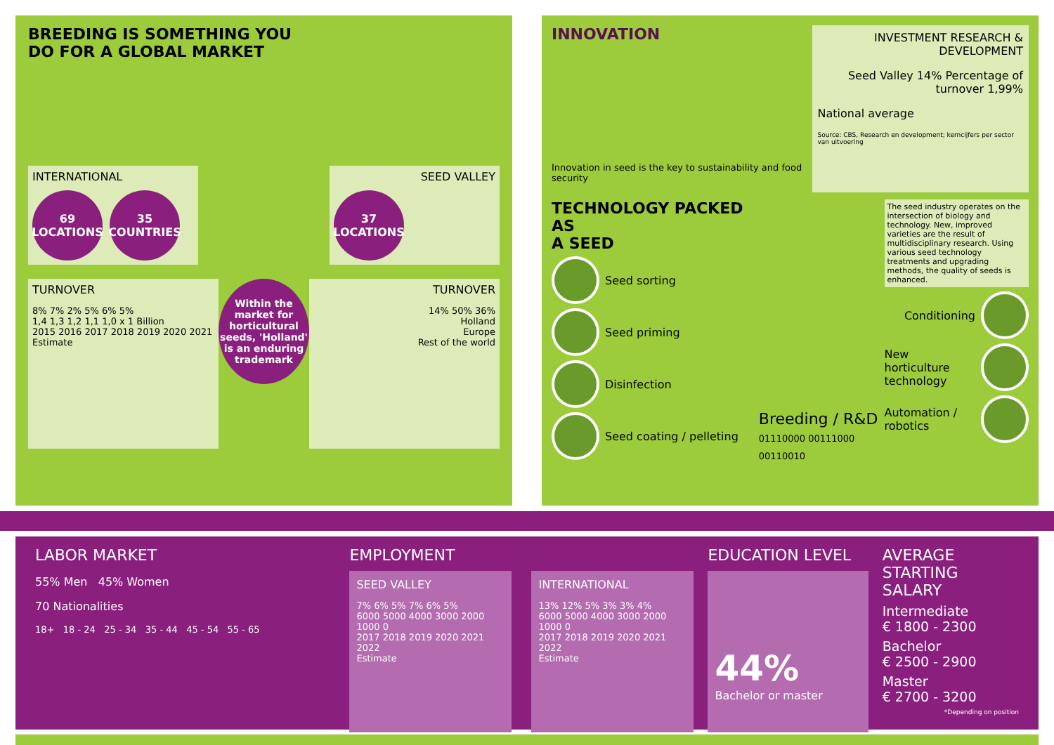BREEDING IS SOMETHING YOU
DO FOR A GLOBAL MARKET
INTERNATIONAL
69
LOCATIONS
35
COUNTRIES
SEED VALLEY
37
LOCATIONS
TURNOVER
8% 7% 2% 5% 6% 5%
1,4 1,3 1,2 1,1 1,0 x 1 Billion
2015 2016 2017 2018 2019 2020 2021
Estimate
Within the market for horticultural seeds, 'Holland' is an enduring trademark
TURNOVER
14% 50% 36%
Holland
Europe
Rest of the world
INNOVATION
Innovation in seed is the key to sustainability and food security
INVESTMENT RESEARCH & DEVELOPMENT
Seed Valley 14% Percentage of turnover 1,99%
National average
Source: CBS, Research en development; kerncijfers per sector van uitvoering
TECHNOLOGY PACKED AS
A SEED
Seed sorting
Seed priming
Disinfection
Seed coating / pelleting
Breeding / R&D
01110000 00111000 00110010
The seed industry operates on the intersection of biology and technology. New, improved varieties are the result of multidisciplinary research. Using various seed technology treatments and upgrading methods, the quality of seeds is enhanced.
Conditioning
New horticulture technology
Automation / robotics
LABOR MARKET
55% Men 45% Women
70 Nationalities
18+ 18 - 24 25 - 34 35 - 44 45 - 54 55 - 65
EMPLOYMENT
SEED VALLEY
7% 6% 5% 7% 6% 5%
6000 5000 4000 3000 2000 1000 0
2017 2018 2019 2020 2021 2022
Estimate
INTERNATIONAL
13% 12% 5% 3% 3% 4%
6000 5000 4000 3000 2000 1000 0
2017 2018 2019 2020 2021 2022
Estimate
EDUCATION LEVEL
44%
Bachelor or master
AVERAGE
STARTING SALARY
Intermediate
€ 1800 - 2300
Bachelor
€ 2500 - 2900
Master
€ 2700 - 3200
*Depending on position